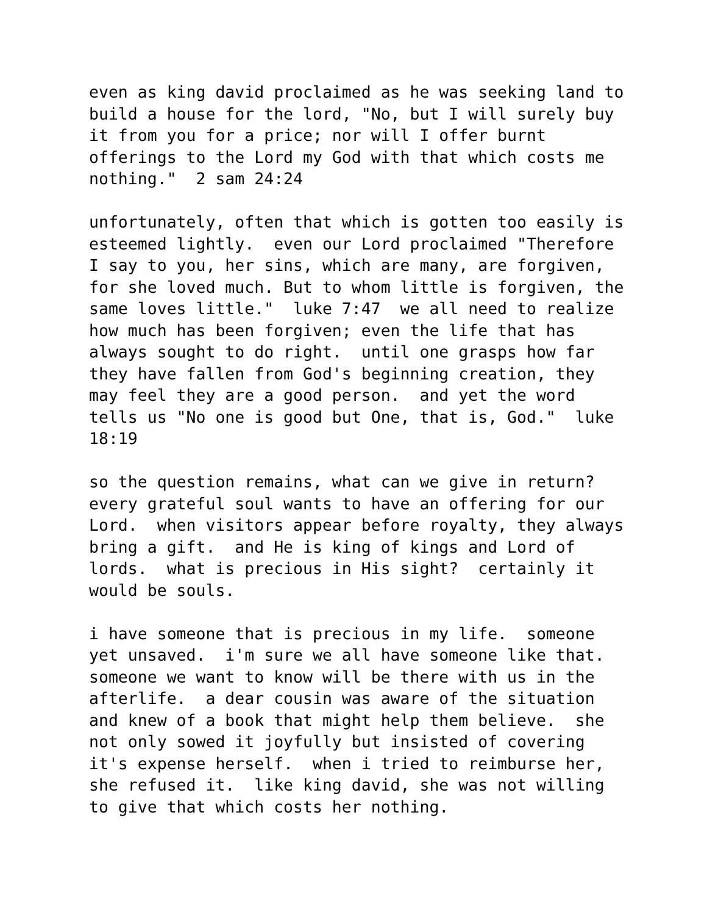even as king david proclaimed as he was seeking land to build a house for the lord, "No, but I will surely buy it from you for a price; nor will I offer burnt offerings to the Lord my God with that which costs me nothing." 2 sam 24:24
unfortunately, often that which is gotten too easily is esteemed lightly. even our Lord proclaimed "Therefore I say to you, her sins, which are many, are forgiven, for she loved much. But to whom little is forgiven, the same loves little." luke 7:47 we all need to realize how much has been forgiven; even the life that has always sought to do right. until one grasps how far they have fallen from God's beginning creation, they may feel they are a good person. and yet the word tells us "No one is good but One, that is, God." luke 18:19
so the question remains, what can we give in return? every grateful soul wants to have an offering for our Lord. when visitors appear before royalty, they always bring a gift. and He is king of kings and Lord of lords. what is precious in His sight? certainly it would be souls.
i have someone that is precious in my life. someone yet unsaved. i'm sure we all have someone like that. someone we want to know will be there with us in the afterlife. a dear cousin was aware of the situation and knew of a book that might help them believe. she not only sowed it joyfully but insisted of covering it's expense herself. when i tried to reimburse her, she refused it. like king david, she was not willing to give that which costs her nothing.